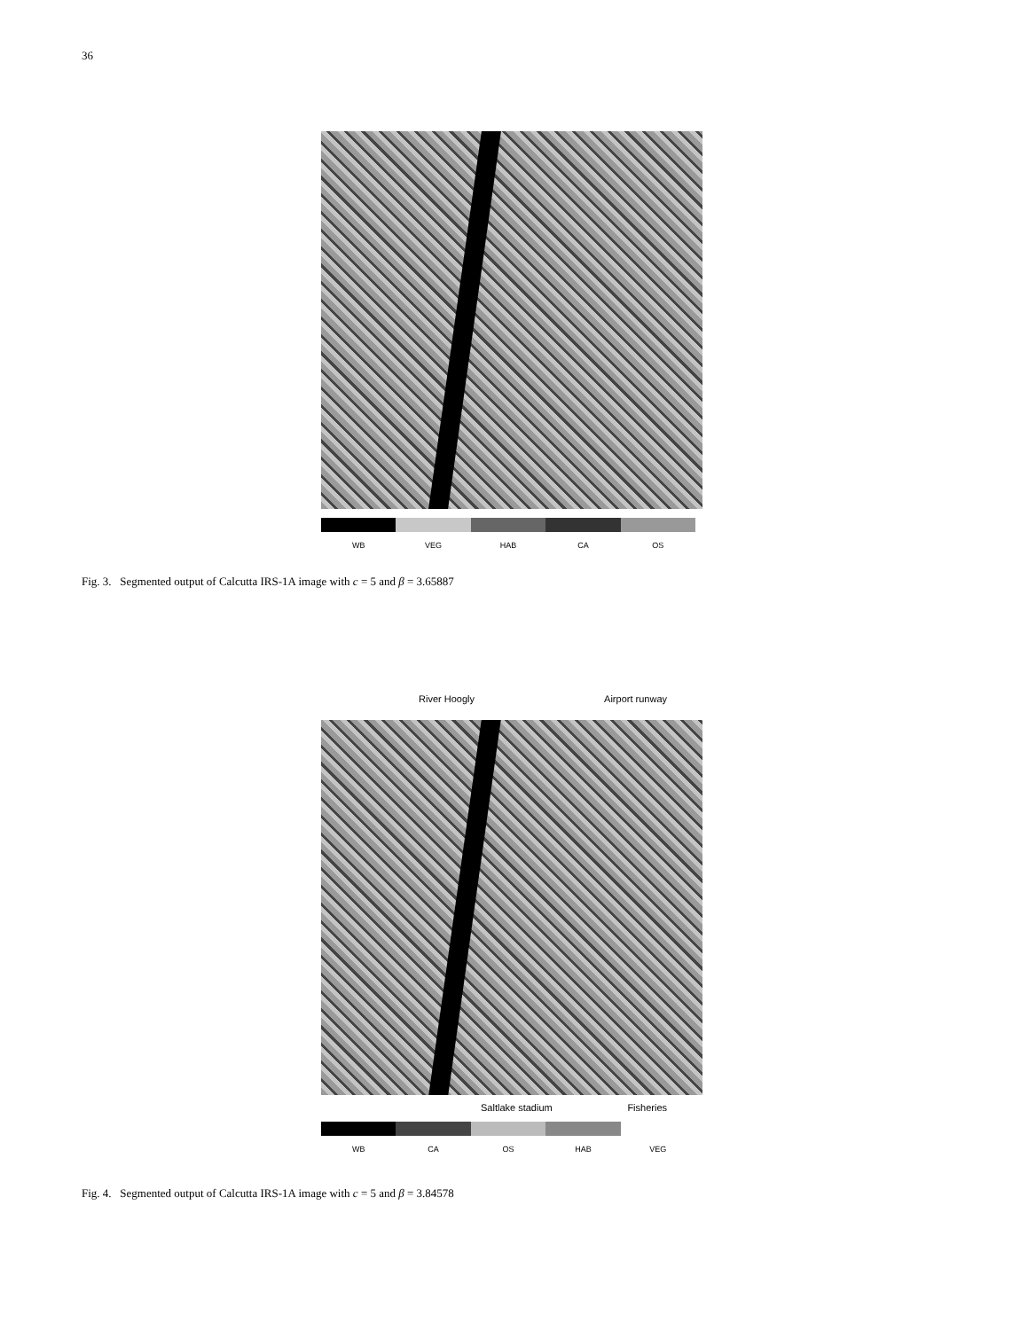36
WB VEG HAB CA OS
Fig. 3. Segmented output of Calcutta IRS-1A image with c = 5 and β = 3.65887
River Hoogly Airport runway
Saltlake stadium Fisheries
WB CA OS HAB VEG
Fig. 4. Segmented output of Calcutta IRS-1A image with c = 5 and β = 3.84578